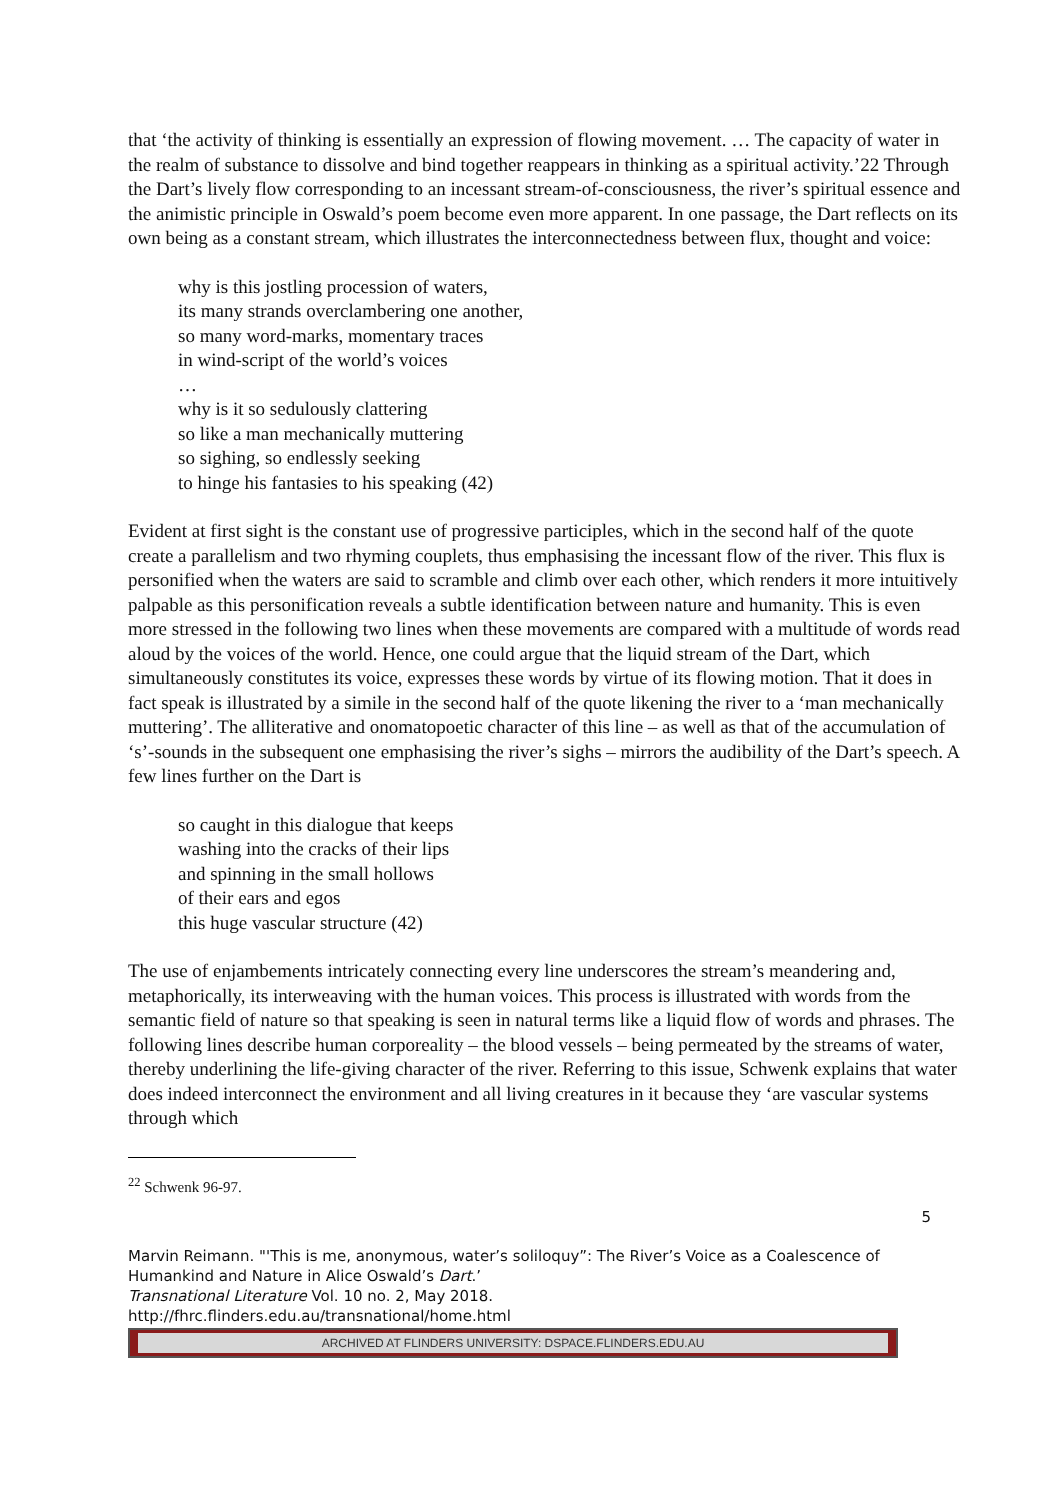that ‘the activity of thinking is essentially an expression of flowing movement. … The capacity of water in the realm of substance to dissolve and bind together reappears in thinking as a spiritual activity.’22 Through the Dart’s lively flow corresponding to an incessant stream-of-consciousness, the river’s spiritual essence and the animistic principle in Oswald’s poem become even more apparent. In one passage, the Dart reflects on its own being as a constant stream, which illustrates the interconnectedness between flux, thought and voice:
why is this jostling procession of waters,
its many strands overclambering one another,
so many word-marks, momentary traces
in wind-script of the world’s voices
…
why is it so sedulously clattering
so like a man mechanically muttering
so sighing, so endlessly seeking
to hinge his fantasies to his speaking (42)
Evident at first sight is the constant use of progressive participles, which in the second half of the quote create a parallelism and two rhyming couplets, thus emphasising the incessant flow of the river. This flux is personified when the waters are said to scramble and climb over each other, which renders it more intuitively palpable as this personification reveals a subtle identification between nature and humanity. This is even more stressed in the following two lines when these movements are compared with a multitude of words read aloud by the voices of the world. Hence, one could argue that the liquid stream of the Dart, which simultaneously constitutes its voice, expresses these words by virtue of its flowing motion. That it does in fact speak is illustrated by a simile in the second half of the quote likening the river to a ‘man mechanically muttering’. The alliterative and onomatopoetic character of this line – as well as that of the accumulation of ‘s’-sounds in the subsequent one emphasising the river’s sighs – mirrors the audibility of the Dart’s speech. A few lines further on the Dart is
so caught in this dialogue that keeps
washing into the cracks of their lips
and spinning in the small hollows
of their ears and egos
this huge vascular structure (42)
The use of enjambements intricately connecting every line underscores the stream’s meandering and, metaphorically, its interweaving with the human voices. This process is illustrated with words from the semantic field of nature so that speaking is seen in natural terms like a liquid flow of words and phrases. The following lines describe human corporeality – the blood vessels – being permeated by the streams of water, thereby underlining the life-giving character of the river. Referring to this issue, Schwenk explains that water does indeed interconnect the environment and all living creatures in it because they ‘are vascular systems through which
<sup>22</sup> Schwenk 96-97.
5
Marvin Reimann. "'This is me, anonymous, water’s soliloquy”: The River’s Voice as a Coalescence of Humankind and Nature in Alice Oswald’s Dart.’
Transnational Literature Vol. 10 no. 2, May 2018.
http://fhrc.flinders.edu.au/transnational/home.html
ARCHIVED AT FLINDERS UNIVERSITY: DSPACE.FLINDERS.EDU.AU